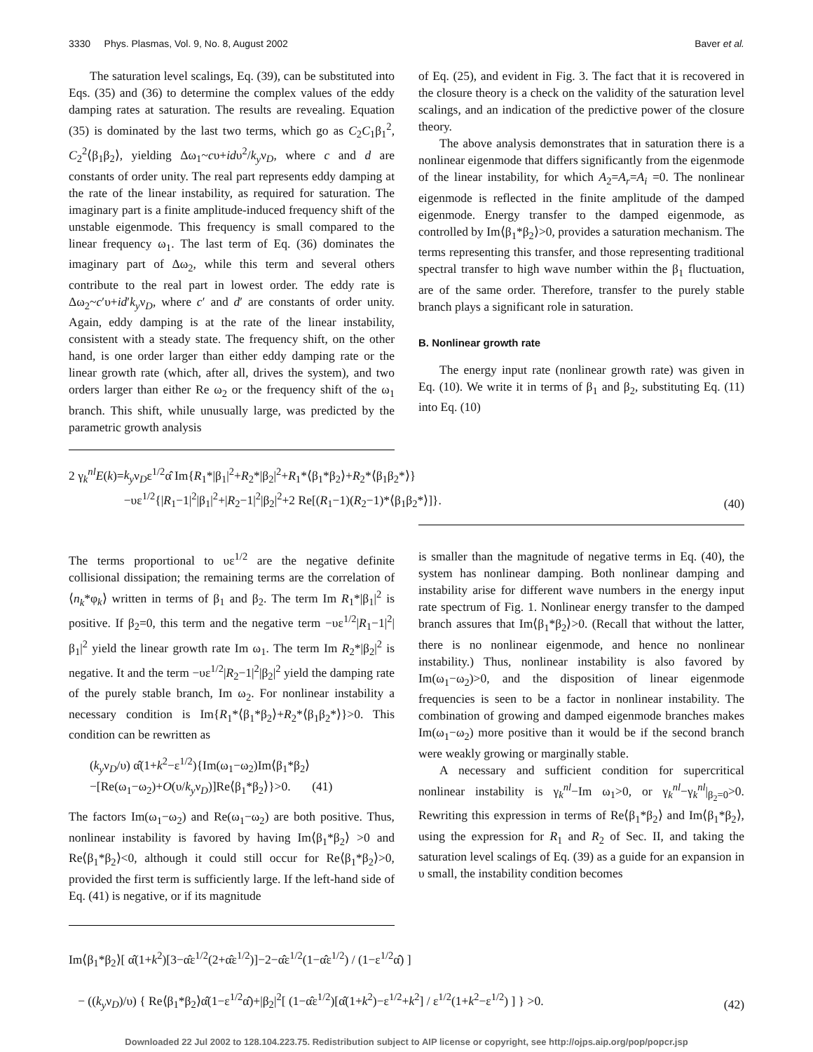3330 Phys. Plasmas, Vol. 9, No. 8, August 2002 Baver et al.
The saturation level scalings, Eq. (39), can be substituted into Eqs. (35) and (36) to determine the complex values of the eddy damping rates at saturation. The results are revealing. Equation (35) is dominated by the last two terms, which go as C<sub>2</sub>C<sub>1</sub>β<sub>1</sub><sup>2</sup>, C<sub>2</sub><sup>2</sup>⟨β<sub>1</sub>β<sub>2</sub>⟩, yielding Δω<sub>1</sub>~cυ+idυ<sup>2</sup>/k<sub>y</sub>ν<sub>D</sub>, where c and d are constants of order unity. The real part represents eddy damping at the rate of the linear instability, as required for saturation. The imaginary part is a finite amplitude-induced frequency shift of the unstable eigenmode. This frequency is small compared to the linear frequency ω<sub>1</sub>. The last term of Eq. (36) dominates the imaginary part of Δω<sub>2</sub>, while this term and several others contribute to the real part in lowest order. The eddy rate is Δω<sub>2</sub>~c′υ+id′k<sub>y</sub>ν<sub>D</sub>, where c′ and d′ are constants of order unity. Again, eddy damping is at the rate of the linear instability, consistent with a steady state. The frequency shift, on the other hand, is one order larger than either eddy damping rate or the linear growth rate (which, after all, drives the system), and two orders larger than either Re ω<sub>2</sub> or the frequency shift of the ω<sub>1</sub> branch. This shift, while unusually large, was predicted by the parametric growth analysis
of Eq. (25), and evident in Fig. 3. The fact that it is recovered in the closure theory is a check on the validity of the saturation level scalings, and an indication of the predictive power of the closure theory.
The above analysis demonstrates that in saturation there is a nonlinear eigenmode that differs significantly from the eigenmode of the linear instability, for which A<sub>2</sub>=A<sub>r</sub>=A<sub>i</sub> =0. The nonlinear eigenmode is reflected in the finite amplitude of the damped eigenmode. Energy transfer to the damped eigenmode, as controlled by Im⟨β<sub>1</sub>*β<sub>2</sub>⟩>0, provides a saturation mechanism. The terms representing this transfer, and those representing traditional spectral transfer to high wave number within the β<sub>1</sub> fluctuation, are of the same order. Therefore, transfer to the purely stable branch plays a significant role in saturation.
B. Nonlinear growth rate
The energy input rate (nonlinear growth rate) was given in Eq. (10). We write it in terms of β<sub>1</sub> and β<sub>2</sub>, substituting Eq. (11) into Eq. (10)
2 γ<sub>k</sub><sup>nl</sup>E(k)=k<sub>y</sub>ν<sub>D</sub>ε<sup>1/2</sup>α̂ Im{R<sub>1</sub>*|β<sub>1</sub>|<sup>2</sup>+R<sub>2</sub>*|β<sub>2</sub>|<sup>2</sup>+R<sub>1</sub>*⟨β<sub>1</sub>*β<sub>2</sub>⟩+R<sub>2</sub>*⟨β<sub>1</sub>β<sub>2</sub>*⟩}
−υε<sup>1/2</sup>{|R<sub>1</sub>−1|<sup>2</sup>|β<sub>1</sub>|<sup>2</sup>+|R<sub>2</sub>−1|<sup>2</sup>|β<sub>2</sub>|<sup>2</sup>+2 Re[(R<sub>1</sub>−1)(R<sub>2</sub>−1)*⟨β<sub>1</sub>β<sub>2</sub>*⟩]}.
(40)
The terms proportional to υε<sup>1/2</sup> are the negative definite collisional dissipation; the remaining terms are the correlation of ⟨n<sub>k</sub>*φ<sub>k</sub>⟩ written in terms of β<sub>1</sub> and β<sub>2</sub>. The term Im R<sub>1</sub>*|β<sub>1</sub>|<sup>2</sup> is positive. If β<sub>2</sub>=0, this term and the negative term −υε<sup>1/2</sup>|R<sub>1</sub>−1|<sup>2</sup>|β<sub>1</sub>|<sup>2</sup> yield the linear growth rate Im ω<sub>1</sub>. The term Im R<sub>2</sub>*|β<sub>2</sub>|<sup>2</sup> is negative. It and the term −υε<sup>1/2</sup>|R<sub>2</sub>−1|<sup>2</sup>|β<sub>2</sub>|<sup>2</sup> yield the damping rate of the purely stable branch, Im ω<sub>2</sub>. For nonlinear instability a necessary condition is Im{R<sub>1</sub>*⟨β<sub>1</sub>*β<sub>2</sub>⟩+R<sub>2</sub>*⟨β<sub>1</sub>β<sub>2</sub>*⟩}>0. This condition can be rewritten as
(k<sub>y</sub>ν<sub>D</sub>/υ) α̂(1+k<sup>2</sup>−ε<sup>1/2</sup>){Im(ω<sub>1</sub>−ω<sub>2</sub>)Im⟨β<sub>1</sub>*β<sub>2</sub>⟩
−[Re(ω<sub>1</sub>−ω<sub>2</sub>)+O(υ/k<sub>y</sub>ν<sub>D</sub>)]Re⟨β<sub>1</sub>*β<sub>2</sub>⟩}>0. (41)
The factors Im(ω<sub>1</sub>−ω<sub>2</sub>) and Re(ω<sub>1</sub>−ω<sub>2</sub>) are both positive. Thus, nonlinear instability is favored by having Im⟨β<sub>1</sub>*β<sub>2</sub>⟩ >0 and Re⟨β<sub>1</sub>*β<sub>2</sub>⟩<0, although it could still occur for Re⟨β<sub>1</sub>*β<sub>2</sub>⟩>0, provided the first term is sufficiently large. If the left-hand side of Eq. (41) is negative, or if its magnitude
is smaller than the magnitude of negative terms in Eq. (40), the system has nonlinear damping. Both nonlinear damping and instability arise for different wave numbers in the energy input rate spectrum of Fig. 1. Nonlinear energy transfer to the damped branch assures that Im⟨β<sub>1</sub>*β<sub>2</sub>⟩>0. (Recall that without the latter, there is no nonlinear eigenmode, and hence no nonlinear instability.) Thus, nonlinear instability is also favored by Im(ω<sub>1</sub>−ω<sub>2</sub>)>0, and the disposition of linear eigenmode frequencies is seen to be a factor in nonlinear instability. The combination of growing and damped eigenmode branches makes Im(ω<sub>1</sub>−ω<sub>2</sub>) more positive than it would be if the second branch were weakly growing or marginally stable.
A necessary and sufficient condition for supercritical nonlinear instability is γ<sub>k</sub><sup>nl</sup>−Im ω<sub>1</sub>>0, or γ<sub>k</sub><sup>nl</sup>−γ<sub>k</sub><sup>nl</sup>|<sub>β<sub>2</sub>=0</sub>>0. Rewriting this expression in terms of Re⟨β<sub>1</sub>*β<sub>2</sub>⟩ and Im⟨β<sub>1</sub>*β<sub>2</sub>⟩, using the expression for R<sub>1</sub> and R<sub>2</sub> of Sec. II, and taking the saturation level scalings of Eq. (39) as a guide for an expansion in υ small, the instability condition becomes
Im⟨β<sub>1</sub>*β<sub>2</sub>⟩[ α̂(1+k<sup>2</sup>)[3−α̂ε<sup>1/2</sup>(2+α̂ε<sup>1/2</sup>)]−2−α̂ε<sup>1/2</sup>(1−α̂ε<sup>1/2</sup>) / (1−ε<sup>1/2</sup>α̂) ]
− ((k<sub>y</sub>ν<sub>D</sub>)/υ) { Re⟨β<sub>1</sub>*β<sub>2</sub>⟩α̂(1−ε<sup>1/2</sup>α̂)+|β<sub>2</sub>|<sup>2</sup>[ (1−α̂ε<sup>1/2</sup>)[α̂(1+k<sup>2</sup>)−ε<sup>1/2</sup>+k<sup>2</sup>] / ε<sup>1/2</sup>(1+k<sup>2</sup>−ε<sup>1/2</sup>) ] } >0.
(42)
Downloaded 22 Jul 2002 to 128.104.223.75. Redistribution subject to AIP license or copyright, see http://ojps.aip.org/pop/popcr.jsp